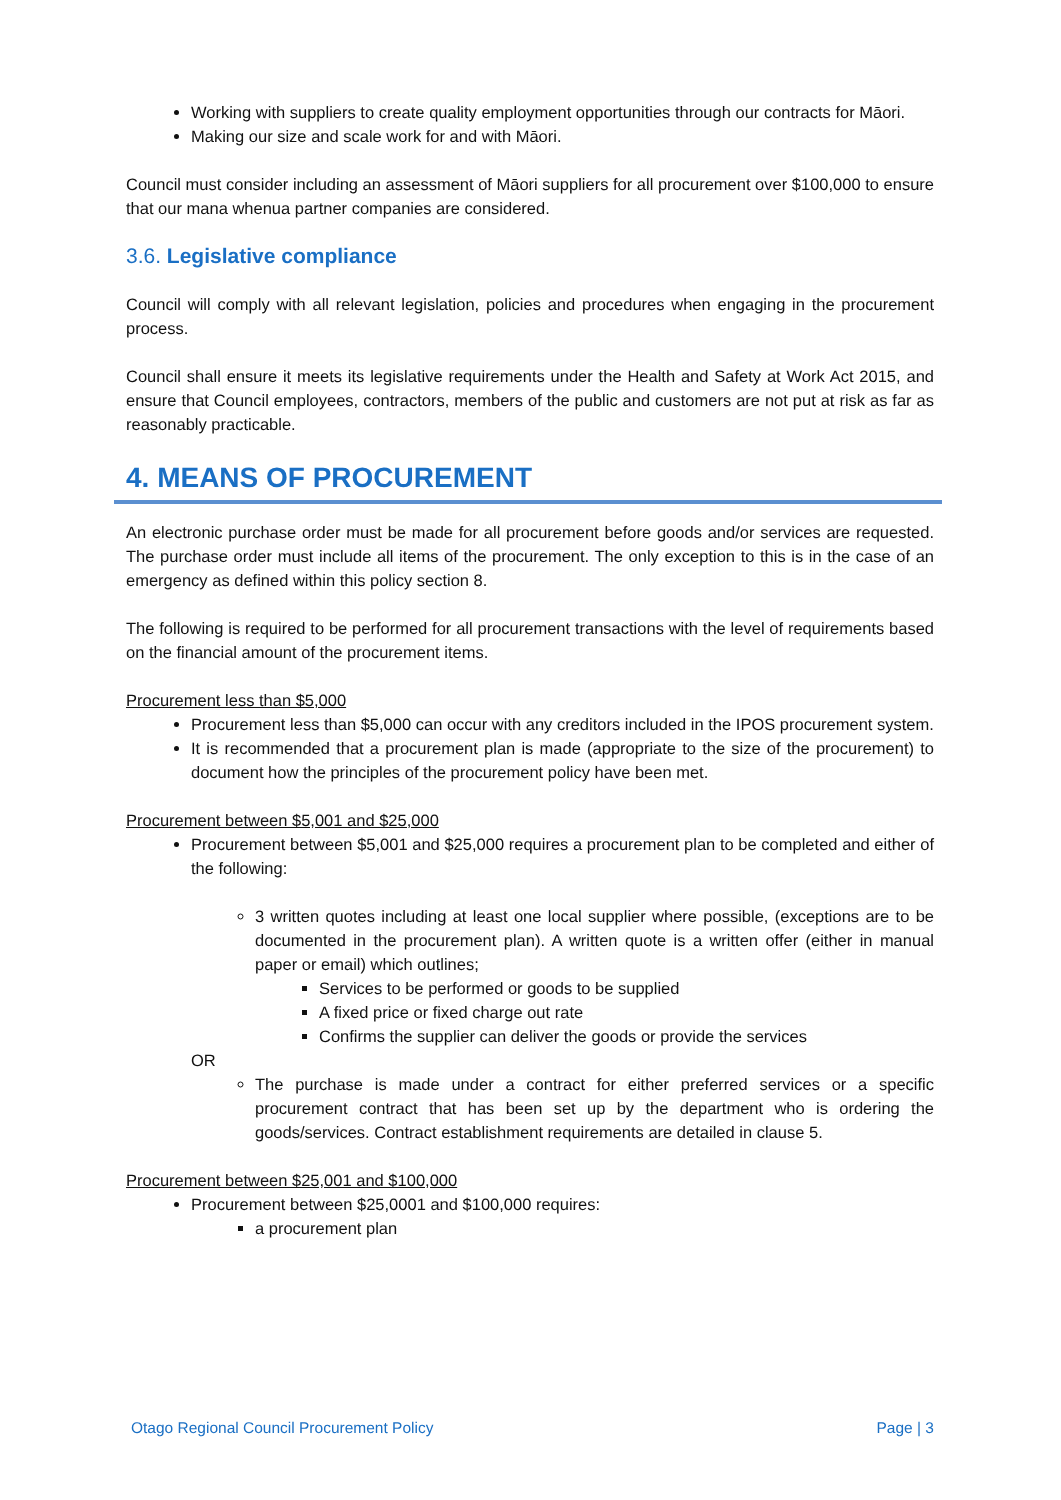Working with suppliers to create quality employment opportunities through our contracts for Māori.
Making our size and scale work for and with Māori.
Council must consider including an assessment of Māori suppliers for all procurement over $100,000 to ensure that our mana whenua partner companies are considered.
3.6. Legislative compliance
Council will comply with all relevant legislation, policies and procedures when engaging in the procurement process.
Council shall ensure it meets its legislative requirements under the Health and Safety at Work Act 2015, and ensure that Council employees, contractors, members of the public and customers are not put at risk as far as reasonably practicable.
4. MEANS OF PROCUREMENT
An electronic purchase order must be made for all procurement before goods and/or services are requested. The purchase order must include all items of the procurement. The only exception to this is in the case of an emergency as defined within this policy section 8.
The following is required to be performed for all procurement transactions with the level of requirements based on the financial amount of the procurement items.
Procurement less than $5,000
Procurement less than $5,000 can occur with any creditors included in the IPOS procurement system.
It is recommended that a procurement plan is made (appropriate to the size of the procurement) to document how the principles of the procurement policy have been met.
Procurement between $5,001 and $25,000
Procurement between $5,001 and $25,000 requires a procurement plan to be completed and either of the following:
3 written quotes including at least one local supplier where possible, (exceptions are to be documented in the procurement plan). A written quote is a written offer (either in manual paper or email) which outlines;
Services to be performed or goods to be supplied
A fixed price or fixed charge out rate
Confirms the supplier can deliver the goods or provide the services
OR
The purchase is made under a contract for either preferred services or a specific procurement contract that has been set up by the department who is ordering the goods/services. Contract establishment requirements are detailed in clause 5.
Procurement between $25,001 and $100,000
Procurement between $25,0001 and $100,000 requires:
a procurement plan
Otago Regional Council Procurement Policy Page | 3